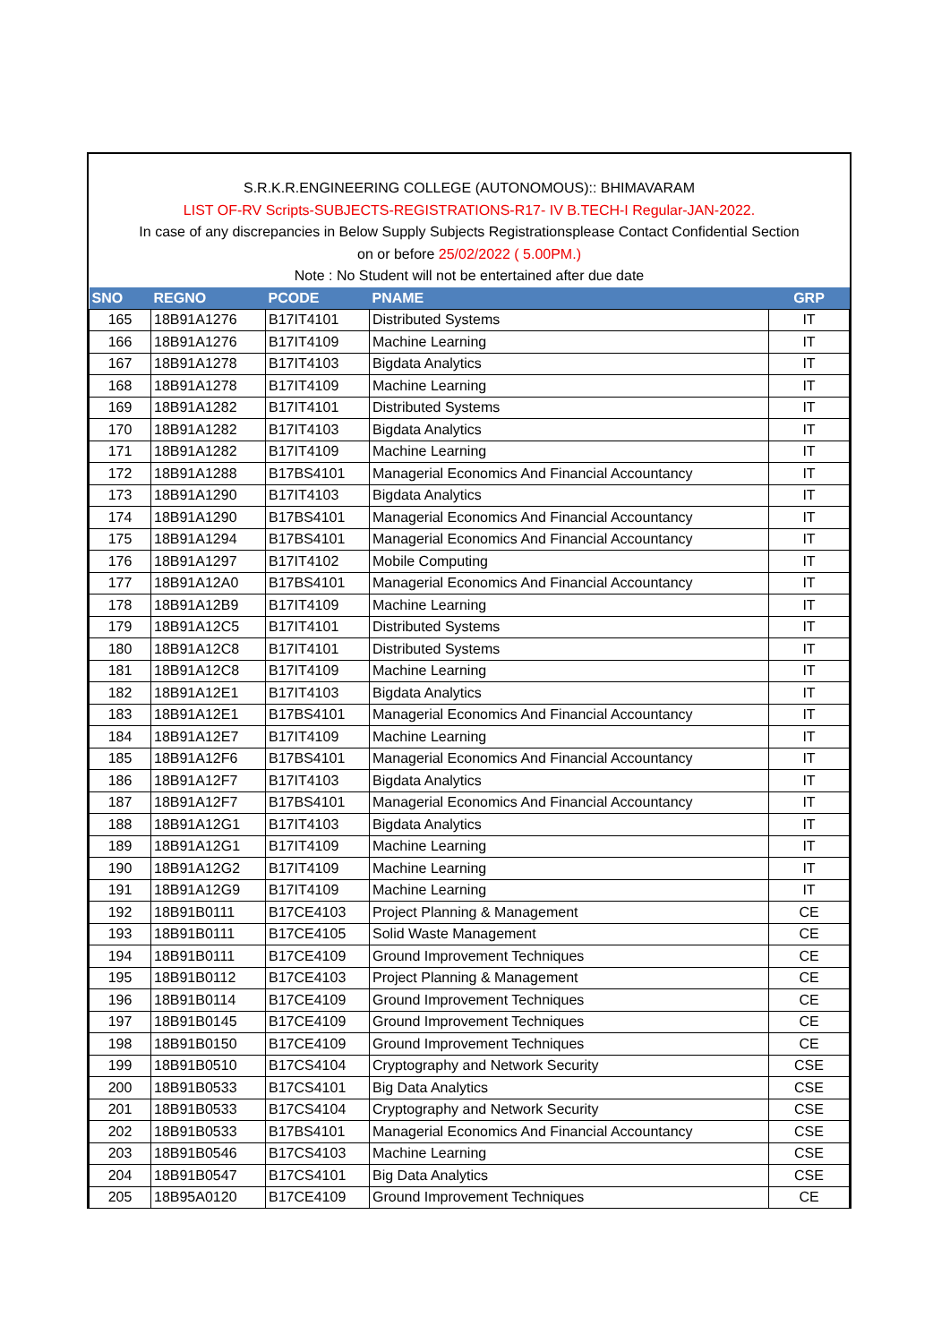S.R.K.R.ENGINEERING COLLEGE (AUTONOMOUS):: BHIMAVARAM
LIST OF-RV Scripts-SUBJECTS-REGISTRATIONS-R17- IV B.TECH-I Regular-JAN-2022.
In case of any discrepancies in Below Supply Subjects Registrationsplease Contact Confidential Section
on or before 25/02/2022 ( 5.00PM.)
Note : No Student will not be entertained after due date
| SNO | REGNO | PCODE | PNAME | GRP |
| --- | --- | --- | --- | --- |
| 165 | 18B91A1276 | B17IT4101 | Distributed Systems | IT |
| 166 | 18B91A1276 | B17IT4109 | Machine Learning | IT |
| 167 | 18B91A1278 | B17IT4103 | Bigdata Analytics | IT |
| 168 | 18B91A1278 | B17IT4109 | Machine Learning | IT |
| 169 | 18B91A1282 | B17IT4101 | Distributed Systems | IT |
| 170 | 18B91A1282 | B17IT4103 | Bigdata Analytics | IT |
| 171 | 18B91A1282 | B17IT4109 | Machine Learning | IT |
| 172 | 18B91A1288 | B17BS4101 | Managerial Economics And Financial Accountancy | IT |
| 173 | 18B91A1290 | B17IT4103 | Bigdata Analytics | IT |
| 174 | 18B91A1290 | B17BS4101 | Managerial Economics And Financial Accountancy | IT |
| 175 | 18B91A1294 | B17BS4101 | Managerial Economics And Financial Accountancy | IT |
| 176 | 18B91A1297 | B17IT4102 | Mobile Computing | IT |
| 177 | 18B91A12A0 | B17BS4101 | Managerial Economics And Financial Accountancy | IT |
| 178 | 18B91A12B9 | B17IT4109 | Machine Learning | IT |
| 179 | 18B91A12C5 | B17IT4101 | Distributed Systems | IT |
| 180 | 18B91A12C8 | B17IT4101 | Distributed Systems | IT |
| 181 | 18B91A12C8 | B17IT4109 | Machine Learning | IT |
| 182 | 18B91A12E1 | B17IT4103 | Bigdata Analytics | IT |
| 183 | 18B91A12E1 | B17BS4101 | Managerial Economics And Financial Accountancy | IT |
| 184 | 18B91A12E7 | B17IT4109 | Machine Learning | IT |
| 185 | 18B91A12F6 | B17BS4101 | Managerial Economics And Financial Accountancy | IT |
| 186 | 18B91A12F7 | B17IT4103 | Bigdata Analytics | IT |
| 187 | 18B91A12F7 | B17BS4101 | Managerial Economics And Financial Accountancy | IT |
| 188 | 18B91A12G1 | B17IT4103 | Bigdata Analytics | IT |
| 189 | 18B91A12G1 | B17IT4109 | Machine Learning | IT |
| 190 | 18B91A12G2 | B17IT4109 | Machine Learning | IT |
| 191 | 18B91A12G9 | B17IT4109 | Machine Learning | IT |
| 192 | 18B91B0111 | B17CE4103 | Project Planning & Management | CE |
| 193 | 18B91B0111 | B17CE4105 | Solid Waste Management | CE |
| 194 | 18B91B0111 | B17CE4109 | Ground Improvement Techniques | CE |
| 195 | 18B91B0112 | B17CE4103 | Project Planning & Management | CE |
| 196 | 18B91B0114 | B17CE4109 | Ground Improvement Techniques | CE |
| 197 | 18B91B0145 | B17CE4109 | Ground Improvement Techniques | CE |
| 198 | 18B91B0150 | B17CE4109 | Ground Improvement Techniques | CE |
| 199 | 18B91B0510 | B17CS4104 | Cryptography and Network Security | CSE |
| 200 | 18B91B0533 | B17CS4101 | Big Data Analytics | CSE |
| 201 | 18B91B0533 | B17CS4104 | Cryptography and Network Security | CSE |
| 202 | 18B91B0533 | B17BS4101 | Managerial Economics And Financial Accountancy | CSE |
| 203 | 18B91B0546 | B17CS4103 | Machine Learning | CSE |
| 204 | 18B91B0547 | B17CS4101 | Big Data Analytics | CSE |
| 205 | 18B95A0120 | B17CE4109 | Ground Improvement Techniques | CE |